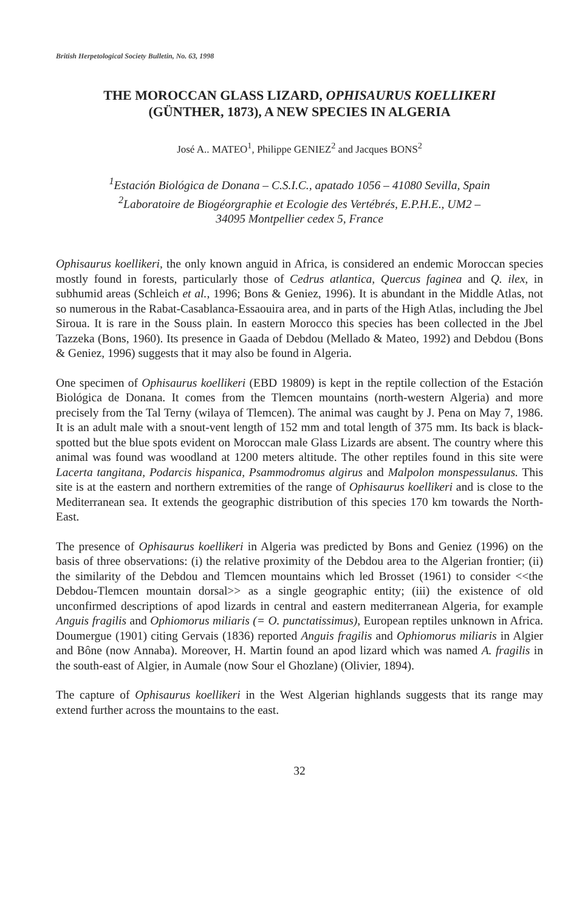British Herpetological Society Bulletin, No. 63, 1998
THE MOROCCAN GLASS LIZARD, OPHISAURUS KOELLIKERI
(GÜNTHER, 1873), A NEW SPECIES IN ALGERIA
José A.. MATEO<sup>1</sup>, Philippe GENIEZ<sup>2</sup> and Jacques BONS<sup>2</sup>
<sup>1</sup> Estación Biológica de Donana – C.S.I.C., apatado 1056 – 41080 Sevilla, Spain
<sup>2</sup> Laboratoire de Biogéorgraphie et Ecologie des Vertébrés, E.P.H.E., UM2 –
34095 Montpellier cedex 5, France
Ophisaurus koellikeri, the only known anguid in Africa, is considered an endemic Moroccan species mostly found in forests, particularly those of Cedrus atlantica, Quercus faginea and Q. ilex, in subhumid areas (Schleich et al., 1996; Bons & Geniez, 1996). It is abundant in the Middle Atlas, not so numerous in the Rabat-Casablanca-Essaouira area, and in parts of the High Atlas, including the Jbel Siroua. It is rare in the Souss plain. In eastern Morocco this species has been collected in the Jbel Tazzeka (Bons, 1960). Its presence in Gaada of Debdou (Mellado & Mateo, 1992) and Debdou (Bons & Geniez, 1996) suggests that it may also be found in Algeria.
One specimen of Ophisaurus koellikeri (EBD 19809) is kept in the reptile collection of the Estación Biológica de Donana. It comes from the Tlemcen mountains (north-western Algeria) and more precisely from the Tal Terny (wilaya of Tlemcen). The animal was caught by J. Pena on May 7, 1986. It is an adult male with a snout-vent length of 152 mm and total length of 375 mm. Its back is black-spotted but the blue spots evident on Moroccan male Glass Lizards are absent. The country where this animal was found was woodland at 1200 meters altitude. The other reptiles found in this site were Lacerta tangitana, Podarcis hispanica, Psammodromus algirus and Malpolon monspessulanus. This site is at the eastern and northern extremities of the range of Ophisaurus koellikeri and is close to the Mediterranean sea. It extends the geographic distribution of this species 170 km towards the North-East.
The presence of Ophisaurus koellikeri in Algeria was predicted by Bons and Geniez (1996) on the basis of three observations: (i) the relative proximity of the Debdou area to the Algerian frontier; (ii) the similarity of the Debdou and Tlemcen mountains which led Brosset (1961) to consider <<the Debdou-Tlemcen mountain dorsal>> as a single geographic entity; (iii) the existence of old unconfirmed descriptions of apod lizards in central and eastern mediterranean Algeria, for example Anguis fragilis and Ophiomorus miliaris (= O. punctatissimus), European reptiles unknown in Africa. Doumergue (1901) citing Gervais (1836) reported Anguis fragilis and Ophiomorus miliaris in Algier and Bône (now Annaba). Moreover, H. Martin found an apod lizard which was named A. fragilis in the south-east of Algier, in Aumale (now Sour el Ghozlane) (Olivier, 1894).
The capture of Ophisaurus koellikeri in the West Algerian highlands suggests that its range may extend further across the mountains to the east.
32